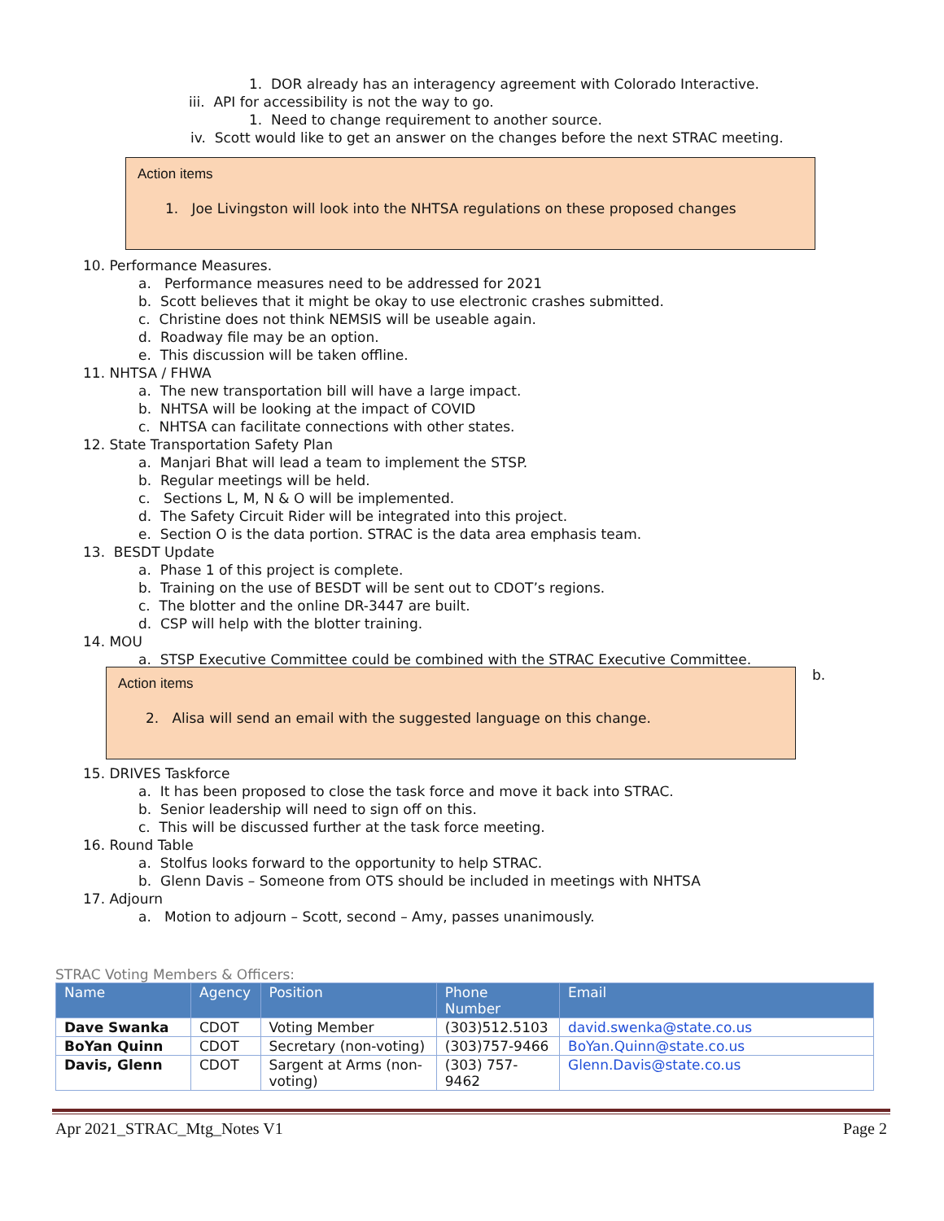1. DOR already has an interagency agreement with Colorado Interactive.
iii. API for accessibility is not the way to go.
1. Need to change requirement to another source.
iv. Scott would like to get an answer on the changes before the next STRAC meeting.
Action items
1. Joe Livingston will look into the NHTSA regulations on these proposed changes
10. Performance Measures.
a. Performance measures need to be addressed for 2021
b. Scott believes that it might be okay to use electronic crashes submitted.
c. Christine does not think NEMSIS will be useable again.
d. Roadway file may be an option.
e. This discussion will be taken offline.
11. NHTSA / FHWA
a. The new transportation bill will have a large impact.
b. NHTSA will be looking at the impact of COVID
c. NHTSA can facilitate connections with other states.
12. State Transportation Safety Plan
a. Manjari Bhat will lead a team to implement the STSP.
b. Regular meetings will be held.
c. Sections L, M, N & O will be implemented.
d. The Safety Circuit Rider will be integrated into this project.
e. Section O is the data portion. STRAC is the data area emphasis team.
13. BESDT Update
a. Phase 1 of this project is complete.
b. Training on the use of BESDT will be sent out to CDOT’s regions.
c. The blotter and the online DR-3447 are built.
d. CSP will help with the blotter training.
14. MOU
a. STSP Executive Committee could be combined with the STRAC Executive Committee.
Action items
2. Alisa will send an email with the suggested language on this change.
b.
15. DRIVES Taskforce
a. It has been proposed to close the task force and move it back into STRAC.
b. Senior leadership will need to sign off on this.
c. This will be discussed further at the task force meeting.
16. Round Table
a. Stolfus looks forward to the opportunity to help STRAC.
b. Glenn Davis – Someone from OTS should be included in meetings with NHTSA
17. Adjourn
a. Motion to adjourn – Scott, second – Amy, passes unanimously.
STRAC Voting Members & Officers:
| Name | Agency | Position | Phone Number | Email |
| --- | --- | --- | --- | --- |
| Dave Swanka | CDOT | Voting Member | (303)512.5103 | david.swenka@state.co.us |
| BoYan Quinn | CDOT | Secretary (non-voting) | (303)757-9466 | BoYan.Quinn@state.co.us |
| Davis, Glenn | CDOT | Sargent at Arms (non- voting) | (303) 757- 9462 | Glenn.Davis@state.co.us |
Apr 2021_STRAC_Mtg_Notes V1 Page 2